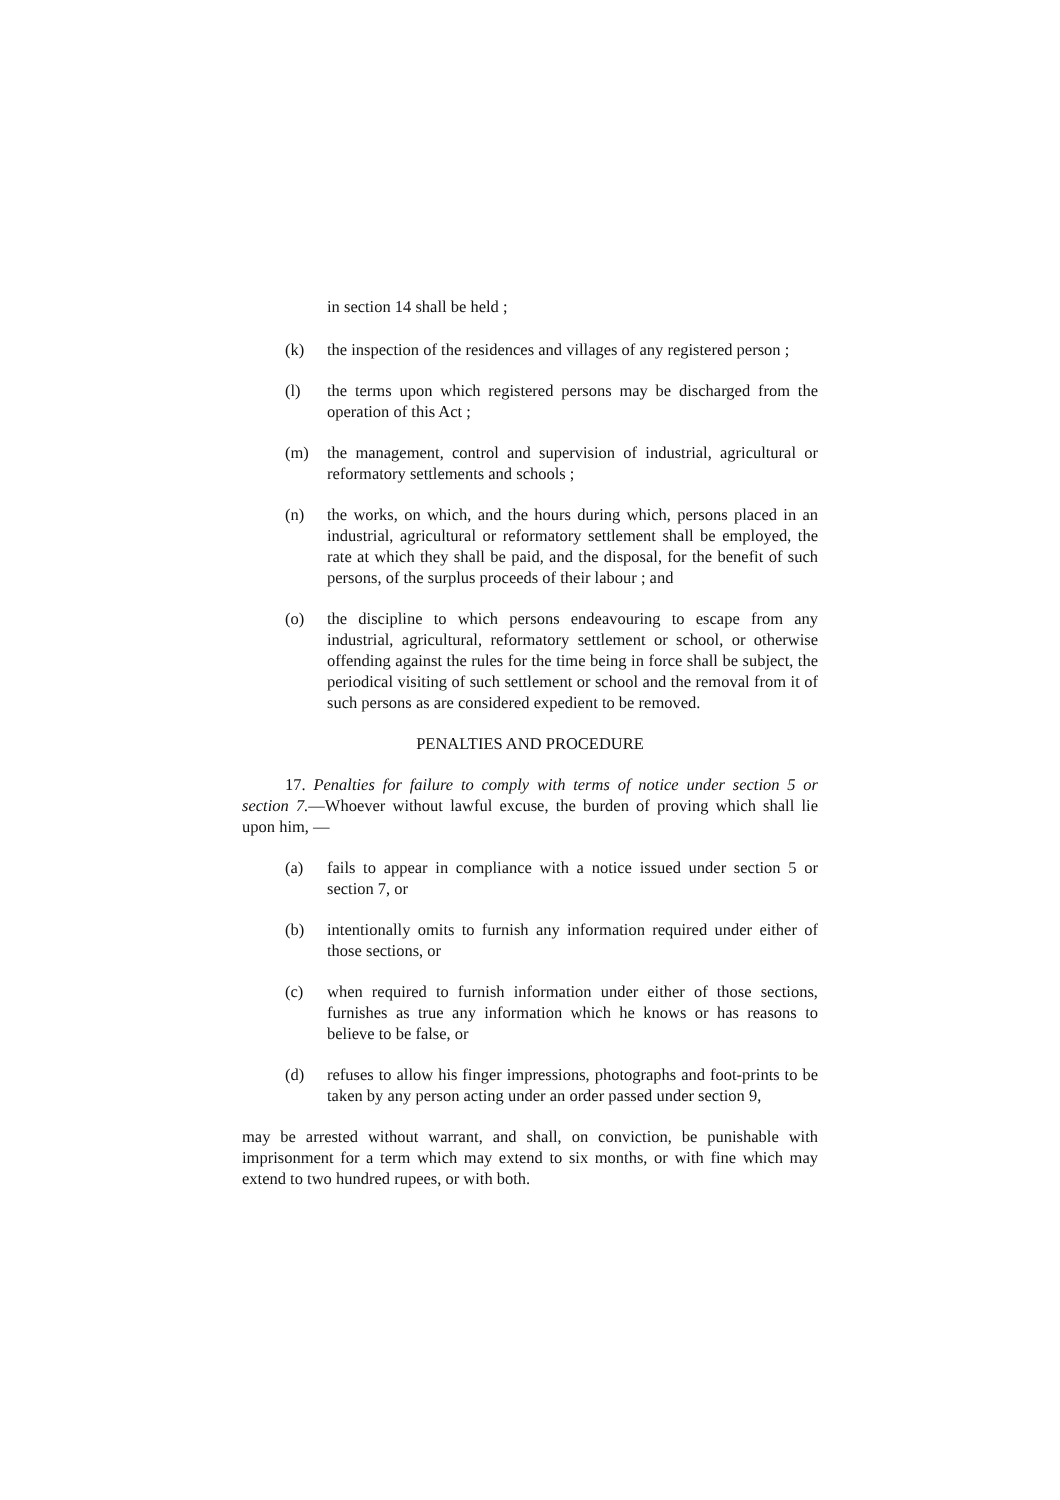in section 14 shall be held ;
(k) the inspection of the residences and villages of any registered person ;
(l) the terms upon which registered persons may be discharged from the operation of this Act ;
(m) the management, control and supervision of industrial, agricultural or reformatory settlements and schools ;
(n) the works, on which, and the hours during which, persons placed in an industrial, agricultural or reformatory settlement shall be employed, the rate at which they shall be paid, and the disposal, for the benefit of such persons, of the surplus proceeds of their labour ; and
(o) the discipline to which persons endeavouring to escape from any industrial, agricultural, reformatory settlement or school, or otherwise offending against the rules for the time being in force shall be subject, the periodical visiting of such settlement or school and the removal from it of such persons as are considered expedient to be removed.
PENALTIES AND PROCEDURE
17. Penalties for failure to comply with terms of notice under section 5 or section 7.—Whoever without lawful excuse, the burden of proving which shall lie upon him, —
(a) fails to appear in compliance with a notice issued under section 5 or section 7, or
(b) intentionally omits to furnish any information required under either of those sections, or
(c) when required to furnish information under either of those sections, furnishes as true any information which he knows or has reasons to believe to be false, or
(d) refuses to allow his finger impressions, photographs and foot-prints to be taken by any person acting under an order passed under section 9,
may be arrested without warrant, and shall, on conviction, be punishable with imprisonment for a term which may extend to six months, or with fine which may extend to two hundred rupees, or with both.